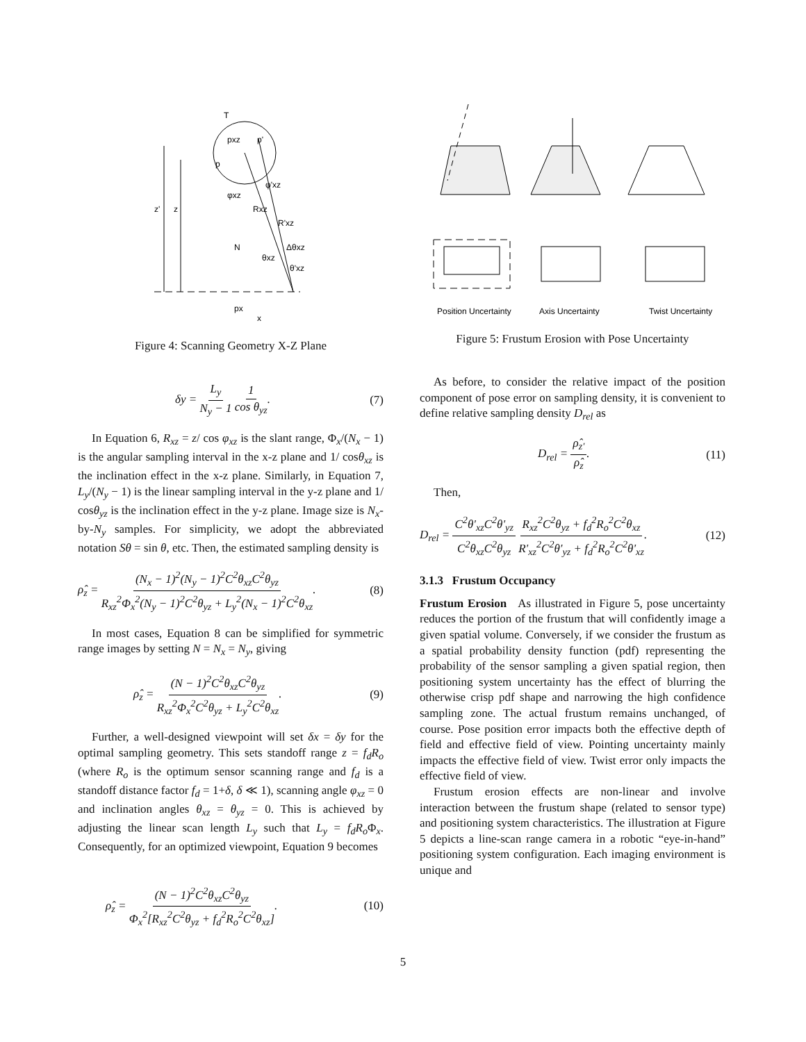T
pxz
p'
p
z'
z
φ'xz
φxz
Rxz
R'xz
N
Δθxz
θxz
θ'xz
px
x
Figure 4: Scanning Geometry X-Z Plane
δy = L<sub>y</sub> N<sub>y</sub> − 1 1 cos θ<sub>yz</sub>. (7)
In Equation 6, R<sub>xz</sub> = z/ cos φ<sub>xz</sub> is the slant range, Φ<sub>x</sub>/(N<sub>x</sub> − 1) is the angular sampling interval in the x-z plane and 1/ cosθ<sub>xz</sub> is the inclination effect in the x-z plane. Similarly, in Equation 7, L<sub>y</sub>/(N<sub>y</sub> − 1) is the linear sampling interval in the y-z plane and 1/ cosθ<sub>yz</sub> is the inclination effect in the y-z plane. Image size is N<sub>x</sub>-by-N<sub>y</sub> samples. For simplicity, we adopt the abbreviated notation Sθ = sin θ, etc. Then, the estimated sampling density is
ρ̂<sub>z</sub> = (N<sub>x</sub> − 1)<sup>2</sup>(N<sub>y</sub> − 1)<sup>2</sup>C<sup>2</sup>θ<sub>xz</sub>C<sup>2</sup>θ<sub>yz</sub> R<sub>xz</sub><sup>2</sup>Φ<sub>x</sub><sup>2</sup>(N<sub>y</sub> − 1)<sup>2</sup>C<sup>2</sup>θ<sub>yz</sub> + L<sub>y</sub><sup>2</sup>(N<sub>x</sub> − 1)<sup>2</sup>C<sup>2</sup>θ<sub>xz</sub>. (8)
In most cases, Equation 8 can be simplified for symmetric range images by setting N = N<sub>x</sub> = N<sub>y</sub>, giving
ρ̂<sub>z</sub> = (N − 1)<sup>2</sup>C<sup>2</sup>θ<sub>xz</sub>C<sup>2</sup>θ<sub>yz</sub> R<sub>xz</sub><sup>2</sup>Φ<sub>x</sub><sup>2</sup>C<sup>2</sup>θ<sub>yz</sub> + L<sub>y</sub><sup>2</sup>C<sup>2</sup>θ<sub>xz</sub>. (9)
Further, a well-designed viewpoint will set δx = δy for the optimal sampling geometry. This sets standoff range z = f<sub>d</sub>R<sub>o</sub> (where R<sub>o</sub> is the optimum sensor scanning range and f<sub>d</sub> is a standoff distance factor f<sub>d</sub> = 1+δ, δ ≪ 1), scanning angle φ<sub>xz</sub> = 0 and inclination angles θ<sub>xz</sub> = θ<sub>yz</sub> = 0. This is achieved by adjusting the linear scan length L<sub>y</sub> such that L<sub>y</sub> = f<sub>d</sub>R<sub>o</sub> Φ<sub>x</sub>. Consequently, for an optimized viewpoint, Equation 9 becomes
ρ̂<sub>z</sub> = (N − 1)<sup>2</sup>C<sup>2</sup>θ<sub>xz</sub>C<sup>2</sup>θ<sub>yz</sub> Φ<sub>x</sub><sup>2</sup>[R<sub>xz</sub><sup>2</sup>C<sup>2</sup>θ<sub>yz</sub> + f<sub>d</sub><sup>2</sup>R<sub>o</sub><sup>2</sup>C<sup>2</sup>θ<sub>xz</sub>]. (10)
Position Uncertainty
Axis Uncertainty
Twist Uncertainty
Figure 5: Frustum Erosion with Pose Uncertainty
As before, to consider the relative impact of the position component of pose error on sampling density, it is convenient to define relative sampling density D<sub>rel</sub> as
D<sub>rel</sub> = ρ̂<sub>z'</sub> ρ̂<sub>z</sub>. (11)
Then,
D<sub>rel</sub> = C<sup>2</sup>θ'<sub>xz</sub>C<sup>2</sup>θ'<sub>yz</sub> C<sup>2</sup>θ<sub>xz</sub>C<sup>2</sup>θ<sub>yz</sub> R<sub>xz</sub><sup>2</sup>C<sup>2</sup>θ<sub>yz</sub> + f<sub>d</sub><sup>2</sup>R<sub>o</sub><sup>2</sup>C<sup>2</sup>θ<sub>xz</sub> R'<sub>xz</sub><sup>2</sup>C<sup>2</sup>θ'<sub>yz</sub> + f<sub>d</sub><sup>2</sup>R<sub>o</sub><sup>2</sup>C<sup>2</sup>θ'<sub>xz</sub>. (12)
3.1.3 Frustum Occupancy
Frustum Erosion As illustrated in Figure 5, pose uncertainty reduces the portion of the frustum that will confidently image a given spatial volume. Conversely, if we consider the frustum as a spatial probability density function (pdf) representing the probability of the sensor sampling a given spatial region, then positioning system uncertainty has the effect of blurring the otherwise crisp pdf shape and narrowing the high confidence sampling zone. The actual frustum remains unchanged, of course. Pose position error impacts both the effective depth of field and effective field of view. Pointing uncertainty mainly impacts the effective field of view. Twist error only impacts the effective field of view.
Frustum erosion effects are non-linear and involve interaction between the frustum shape (related to sensor type) and positioning system characteristics. The illustration at Figure 5 depicts a line-scan range camera in a robotic “eye-in-hand” positioning system configuration. Each imaging environment is unique and
5